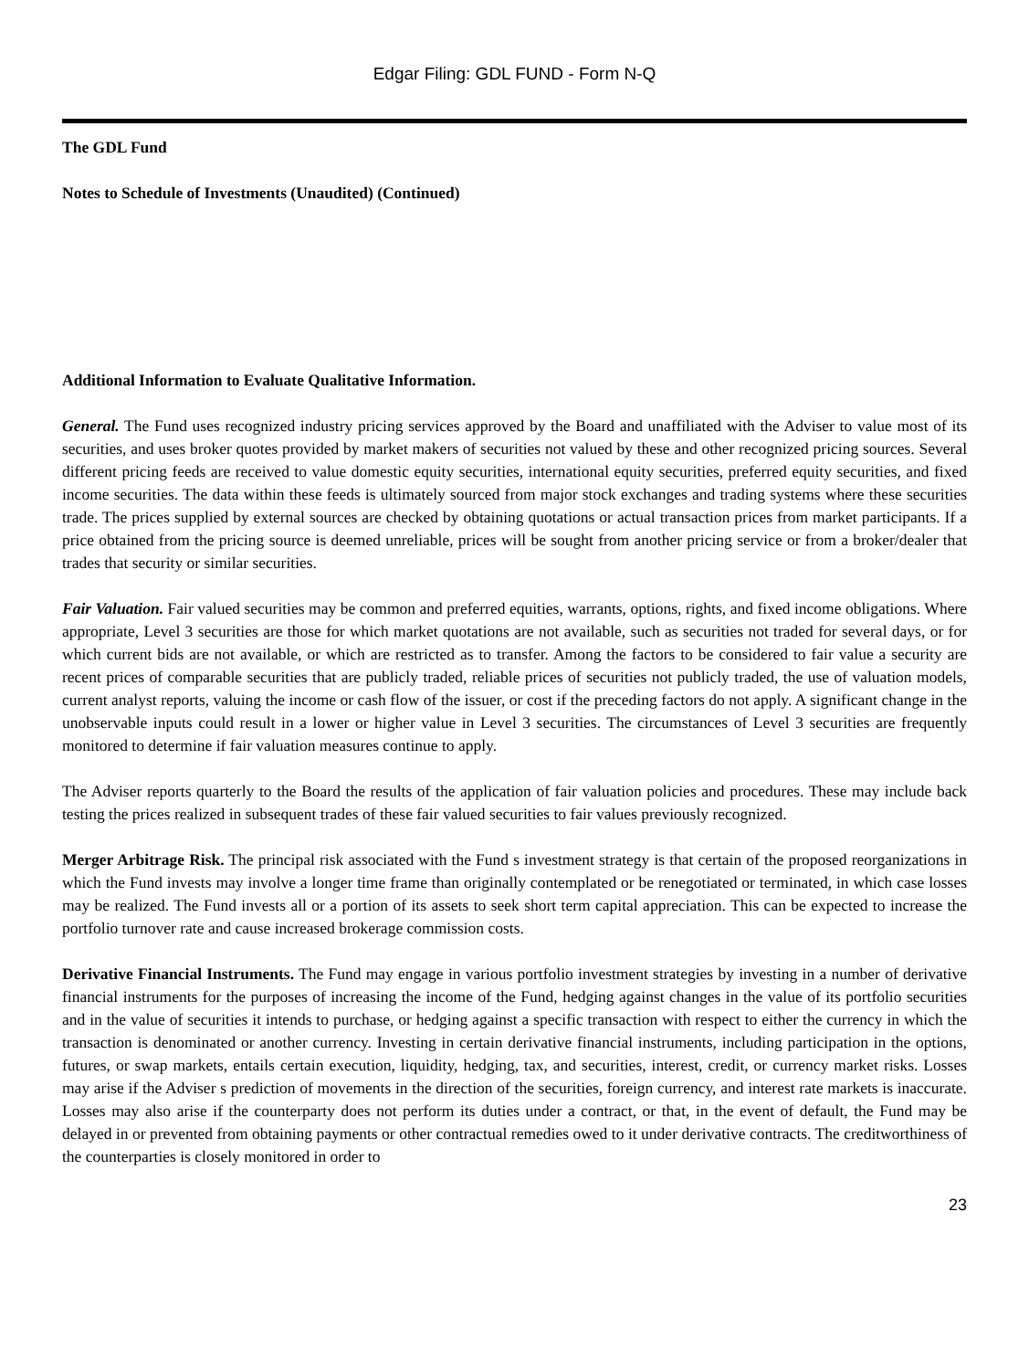Edgar Filing: GDL FUND - Form N-Q
The GDL Fund
Notes to Schedule of Investments (Unaudited) (Continued)
Additional Information to Evaluate Qualitative Information.
General. The Fund uses recognized industry pricing services approved by the Board and unaffiliated with the Adviser to value most of its securities, and uses broker quotes provided by market makers of securities not valued by these and other recognized pricing sources. Several different pricing feeds are received to value domestic equity securities, international equity securities, preferred equity securities, and fixed income securities. The data within these feeds is ultimately sourced from major stock exchanges and trading systems where these securities trade. The prices supplied by external sources are checked by obtaining quotations or actual transaction prices from market participants. If a price obtained from the pricing source is deemed unreliable, prices will be sought from another pricing service or from a broker/dealer that trades that security or similar securities.
Fair Valuation. Fair valued securities may be common and preferred equities, warrants, options, rights, and fixed income obligations. Where appropriate, Level 3 securities are those for which market quotations are not available, such as securities not traded for several days, or for which current bids are not available, or which are restricted as to transfer. Among the factors to be considered to fair value a security are recent prices of comparable securities that are publicly traded, reliable prices of securities not publicly traded, the use of valuation models, current analyst reports, valuing the income or cash flow of the issuer, or cost if the preceding factors do not apply. A significant change in the unobservable inputs could result in a lower or higher value in Level 3 securities. The circumstances of Level 3 securities are frequently monitored to determine if fair valuation measures continue to apply.
The Adviser reports quarterly to the Board the results of the application of fair valuation policies and procedures. These may include back testing the prices realized in subsequent trades of these fair valued securities to fair values previously recognized.
Merger Arbitrage Risk. The principal risk associated with the Fund s investment strategy is that certain of the proposed reorganizations in which the Fund invests may involve a longer time frame than originally contemplated or be renegotiated or terminated, in which case losses may be realized. The Fund invests all or a portion of its assets to seek short term capital appreciation. This can be expected to increase the portfolio turnover rate and cause increased brokerage commission costs.
Derivative Financial Instruments. The Fund may engage in various portfolio investment strategies by investing in a number of derivative financial instruments for the purposes of increasing the income of the Fund, hedging against changes in the value of its portfolio securities and in the value of securities it intends to purchase, or hedging against a specific transaction with respect to either the currency in which the transaction is denominated or another currency. Investing in certain derivative financial instruments, including participation in the options, futures, or swap markets, entails certain execution, liquidity, hedging, tax, and securities, interest, credit, or currency market risks. Losses may arise if the Adviser s prediction of movements in the direction of the securities, foreign currency, and interest rate markets is inaccurate. Losses may also arise if the counterparty does not perform its duties under a contract, or that, in the event of default, the Fund may be delayed in or prevented from obtaining payments or other contractual remedies owed to it under derivative contracts. The creditworthiness of the counterparties is closely monitored in order to
23